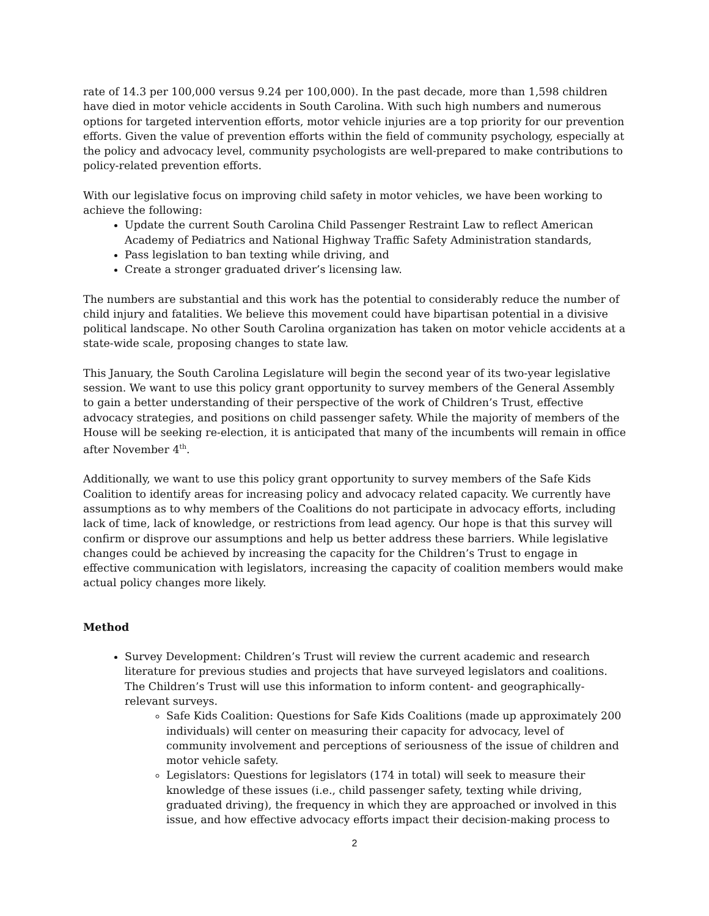rate of 14.3 per 100,000 versus 9.24 per 100,000). In the past decade, more than 1,598 children have died in motor vehicle accidents in South Carolina. With such high numbers and numerous options for targeted intervention efforts, motor vehicle injuries are a top priority for our prevention efforts. Given the value of prevention efforts within the field of community psychology, especially at the policy and advocacy level, community psychologists are well-prepared to make contributions to policy-related prevention efforts.
With our legislative focus on improving child safety in motor vehicles, we have been working to achieve the following:
Update the current South Carolina Child Passenger Restraint Law to reflect American Academy of Pediatrics and National Highway Traffic Safety Administration standards,
Pass legislation to ban texting while driving, and
Create a stronger graduated driver’s licensing law.
The numbers are substantial and this work has the potential to considerably reduce the number of child injury and fatalities. We believe this movement could have bipartisan potential in a divisive political landscape. No other South Carolina organization has taken on motor vehicle accidents at a state-wide scale, proposing changes to state law.
This January, the South Carolina Legislature will begin the second year of its two-year legislative session. We want to use this policy grant opportunity to survey members of the General Assembly to gain a better understanding of their perspective of the work of Children’s Trust, effective advocacy strategies, and positions on child passenger safety. While the majority of members of the House will be seeking re-election, it is anticipated that many of the incumbents will remain in office after November 4<sup>th</sup>.
Additionally, we want to use this policy grant opportunity to survey members of the Safe Kids Coalition to identify areas for increasing policy and advocacy related capacity. We currently have assumptions as to why members of the Coalitions do not participate in advocacy efforts, including lack of time, lack of knowledge, or restrictions from lead agency. Our hope is that this survey will confirm or disprove our assumptions and help us better address these barriers. While legislative changes could be achieved by increasing the capacity for the Children’s Trust to engage in effective communication with legislators, increasing the capacity of coalition members would make actual policy changes more likely.
Method
Survey Development: Children’s Trust will review the current academic and research literature for previous studies and projects that have surveyed legislators and coalitions. The Children’s Trust will use this information to inform content- and geographically-relevant surveys.
Safe Kids Coalition: Questions for Safe Kids Coalitions (made up approximately 200 individuals) will center on measuring their capacity for advocacy, level of community involvement and perceptions of seriousness of the issue of children and motor vehicle safety.
Legislators: Questions for legislators (174 in total) will seek to measure their knowledge of these issues (i.e., child passenger safety, texting while driving, graduated driving), the frequency in which they are approached or involved in this issue, and how effective advocacy efforts impact their decision-making process to
2